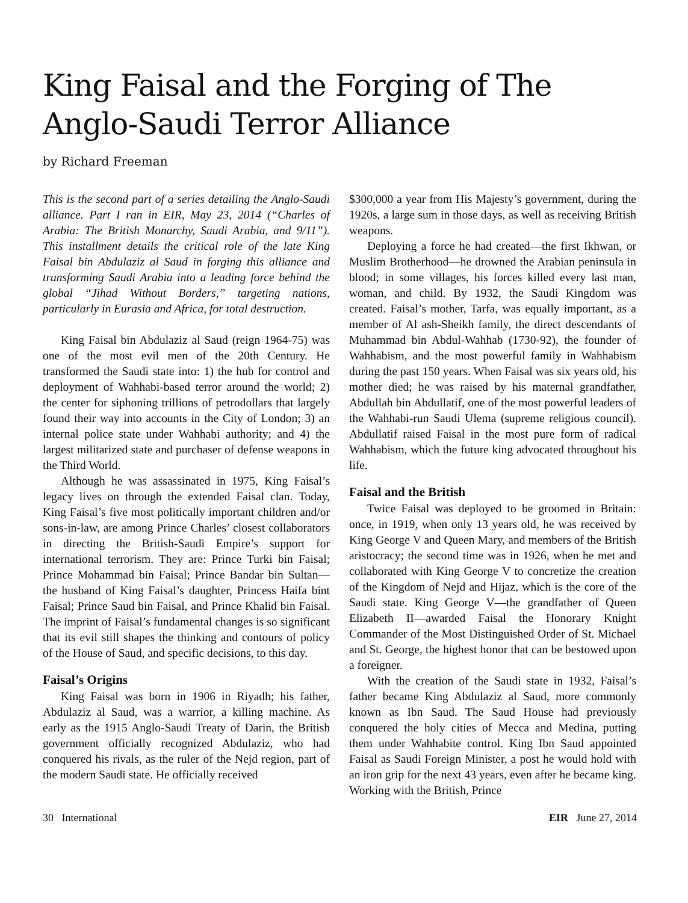King Faisal and the Forging of The Anglo-Saudi Terror Alliance
by Richard Freeman
This is the second part of a series detailing the Anglo-Saudi alliance. Part I ran in EIR, May 23, 2014 (“Charles of Arabia: The British Monarchy, Saudi Arabia, and 9/11”). This installment details the critical role of the late King Faisal bin Abdulaziz al Saud in forging this alliance and transforming Saudi Arabia into a leading force behind the global “Jihad Without Borders,” targeting nations, particularly in Eurasia and Africa, for total destruction.
King Faisal bin Abdulaziz al Saud (reign 1964-75) was one of the most evil men of the 20th Century. He transformed the Saudi state into: 1) the hub for control and deployment of Wahhabi-based terror around the world; 2) the center for siphoning trillions of petrodollars that largely found their way into accounts in the City of London; 3) an internal police state under Wahhabi authority; and 4) the largest militarized state and purchaser of defense weapons in the Third World.
Although he was assassinated in 1975, King Faisal’s legacy lives on through the extended Faisal clan. Today, King Faisal’s five most politically important children and/or sons-in-law, are among Prince Charles’ closest collaborators in directing the British-Saudi Empire’s support for international terrorism. They are: Prince Turki bin Faisal; Prince Mohammad bin Faisal; Prince Bandar bin Sultan—the husband of King Faisal’s daughter, Princess Haifa bint Faisal; Prince Saud bin Faisal, and Prince Khalid bin Faisal. The imprint of Faisal’s fundamental changes is so significant that its evil still shapes the thinking and contours of policy of the House of Saud, and specific decisions, to this day.
Faisal’s Origins
King Faisal was born in 1906 in Riyadh; his father, Abdulaziz al Saud, was a warrior, a killing machine. As early as the 1915 Anglo-Saudi Treaty of Darin, the British government officially recognized Abdulaziz, who had conquered his rivals, as the ruler of the Nejd region, part of the modern Saudi state. He officially received
$300,000 a year from His Majesty’s government, during the 1920s, a large sum in those days, as well as receiving British weapons.
Deploying a force he had created—the first Ikhwan, or Muslim Brotherhood—he drowned the Arabian peninsula in blood; in some villages, his forces killed every last man, woman, and child. By 1932, the Saudi Kingdom was created. Faisal’s mother, Tarfa, was equally important, as a member of Al ash-Sheikh family, the direct descendants of Muhammad bin Abdul-Wahhab (1730-92), the founder of Wahhabism, and the most powerful family in Wahhabism during the past 150 years. When Faisal was six years old, his mother died; he was raised by his maternal grandfather, Abdullah bin Abdullatif, one of the most powerful leaders of the Wahhabi-run Saudi Ulema (supreme religious council). Abdullatif raised Faisal in the most pure form of radical Wahhabism, which the future king advocated throughout his life.
Faisal and the British
Twice Faisal was deployed to be groomed in Britain: once, in 1919, when only 13 years old, he was received by King George V and Queen Mary, and members of the British aristocracy; the second time was in 1926, when he met and collaborated with King George V to concretize the creation of the Kingdom of Nejd and Hijaz, which is the core of the Saudi state. King George V—the grandfather of Queen Elizabeth II—awarded Faisal the Honorary Knight Commander of the Most Distinguished Order of St. Michael and St. George, the highest honor that can be bestowed upon a foreigner.
With the creation of the Saudi state in 1932, Faisal’s father became King Abdulaziz al Saud, more commonly known as Ibn Saud. The Saud House had previously conquered the holy cities of Mecca and Medina, putting them under Wahhabite control. King Ibn Saud appointed Faisal as Saudi Foreign Minister, a post he would hold with an iron grip for the next 43 years, even after he became king. Working with the British, Prince
30 International EIR June 27, 2014